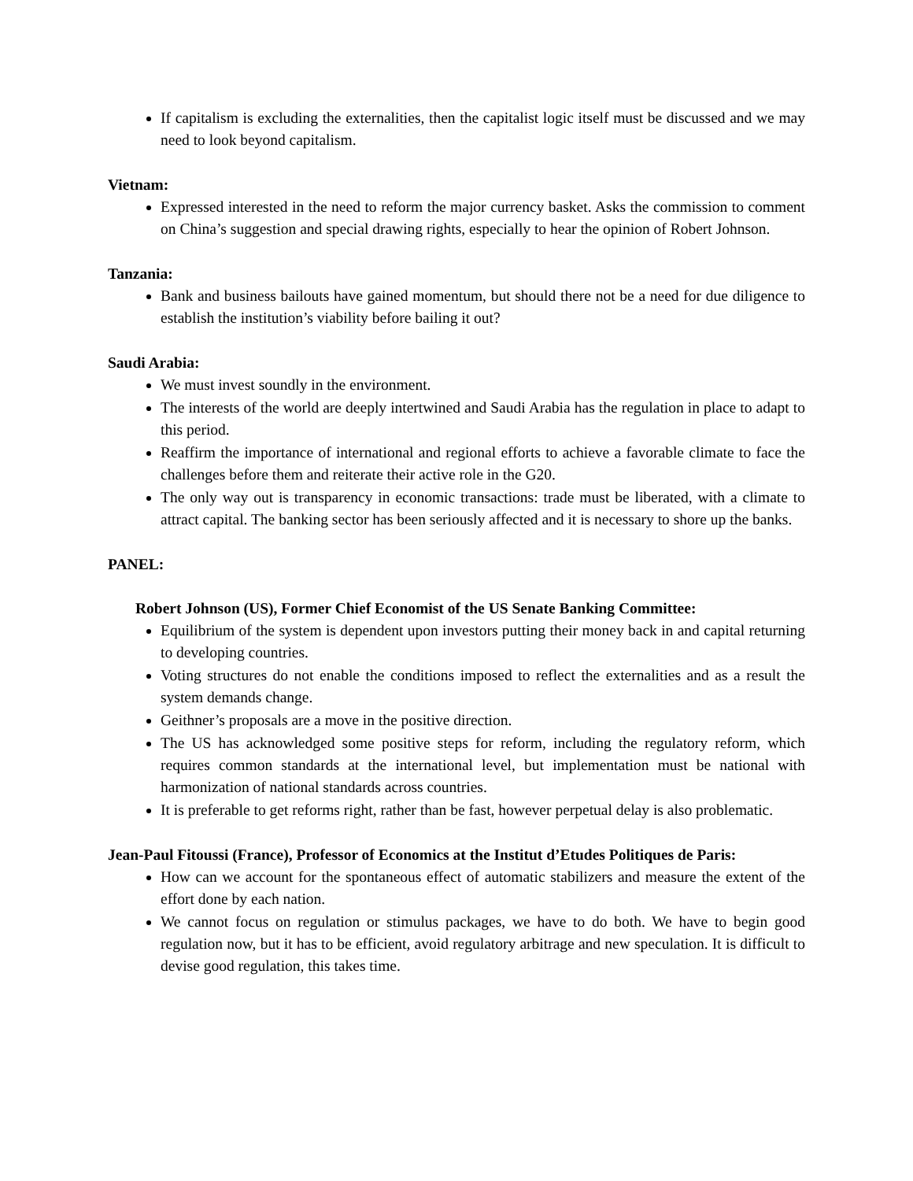If capitalism is excluding the externalities, then the capitalist logic itself must be discussed and we may need to look beyond capitalism.
Vietnam:
Expressed interested in the need to reform the major currency basket. Asks the commission to comment on China’s suggestion and special drawing rights, especially to hear the opinion of Robert Johnson.
Tanzania:
Bank and business bailouts have gained momentum, but should there not be a need for due diligence to establish the institution’s viability before bailing it out?
Saudi Arabia:
We must invest soundly in the environment.
The interests of the world are deeply intertwined and Saudi Arabia has the regulation in place to adapt to this period.
Reaffirm the importance of international and regional efforts to achieve a favorable climate to face the challenges before them and reiterate their active role in the G20.
The only way out is transparency in economic transactions: trade must be liberated, with a climate to attract capital. The banking sector has been seriously affected and it is necessary to shore up the banks.
PANEL:
Robert Johnson (US), Former Chief Economist of the US Senate Banking Committee:
Equilibrium of the system is dependent upon investors putting their money back in and capital returning to developing countries.
Voting structures do not enable the conditions imposed to reflect the externalities and as a result the system demands change.
Geithner’s proposals are a move in the positive direction.
The US has acknowledged some positive steps for reform, including the regulatory reform, which requires common standards at the international level, but implementation must be national with harmonization of national standards across countries.
It is preferable to get reforms right, rather than be fast, however perpetual delay is also problematic.
Jean-Paul Fitoussi (France), Professor of Economics at the Institut d’Etudes Politiques de Paris:
How can we account for the spontaneous effect of automatic stabilizers and measure the extent of the effort done by each nation.
We cannot focus on regulation or stimulus packages, we have to do both. We have to begin good regulation now, but it has to be efficient, avoid regulatory arbitrage and new speculation. It is difficult to devise good regulation, this takes time.